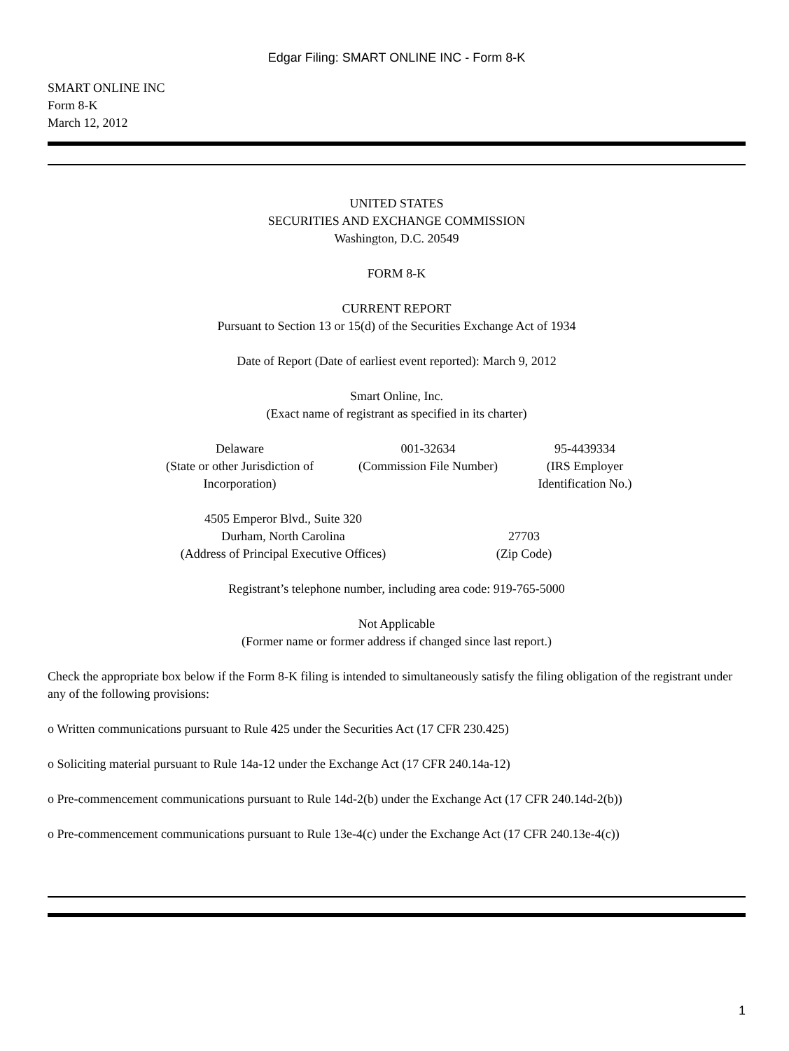Edgar Filing: SMART ONLINE INC - Form 8-K
SMART ONLINE INC
Form 8-K
March 12, 2012
UNITED STATES
SECURITIES AND EXCHANGE COMMISSION
Washington, D.C. 20549
FORM 8-K
CURRENT REPORT
Pursuant to Section 13 or 15(d) of the Securities Exchange Act of 1934
Date of Report (Date of earliest event reported): March 9, 2012
Smart Online, Inc.
(Exact name of registrant as specified in its charter)
| Delaware (State or other Jurisdiction of Incorporation) | 001-32634 (Commission File Number) | 95-4439334 (IRS Employer Identification No.) |
| 4505 Emperor Blvd., Suite 320 Durham, North Carolina (Address of Principal Executive Offices) | 27703 (Zip Code) |
Registrant’s telephone number, including area code: 919-765-5000
Not Applicable
(Former name or former address if changed since last report.)
Check the appropriate box below if the Form 8-K filing is intended to simultaneously satisfy the filing obligation of the registrant under any of the following provisions:
o Written communications pursuant to Rule 425 under the Securities Act (17 CFR 230.425)
o Soliciting material pursuant to Rule 14a-12 under the Exchange Act (17 CFR 240.14a-12)
o Pre-commencement communications pursuant to Rule 14d-2(b) under the Exchange Act (17 CFR 240.14d-2(b))
o Pre-commencement communications pursuant to Rule 13e-4(c) under the Exchange Act (17 CFR 240.13e-4(c))
1